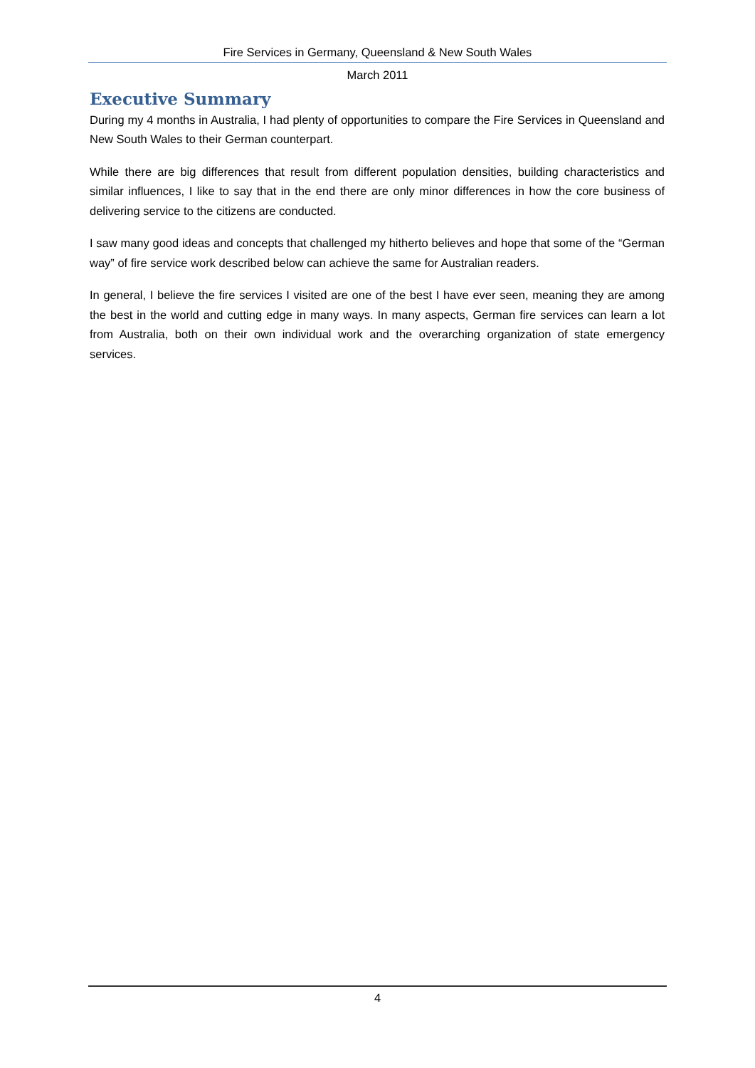Fire Services in Germany, Queensland & New South Wales
March 2011
Executive Summary
During my 4 months in Australia, I had plenty of opportunities to compare the Fire Services in Queensland and New South Wales to their German counterpart.
While there are big differences that result from different population densities, building characteristics and similar influences, I like to say that in the end there are only minor differences in how the core business of delivering service to the citizens are conducted.
I saw many good ideas and concepts that challenged my hitherto believes and hope that some of the “German way” of fire service work described below can achieve the same for Australian readers.
In general, I believe the fire services I visited are one of the best I have ever seen, meaning they are among the best in the world and cutting edge in many ways. In many aspects, German fire services can learn a lot from Australia, both on their own individual work and the overarching organization of state emergency services.
4